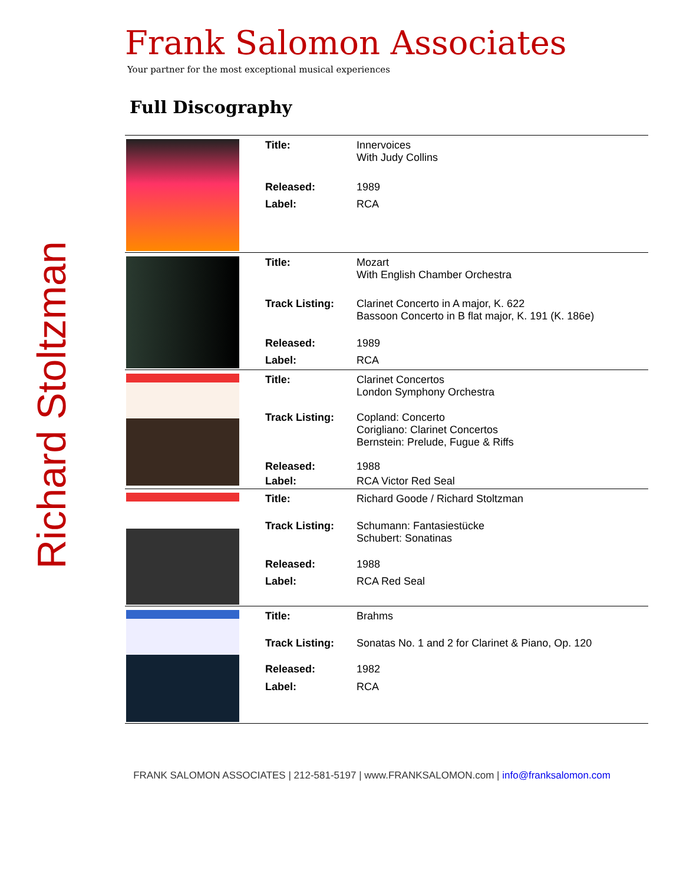Richard Stoltzman
Frank Salomon Associates
Your partner for the most exceptional musical experiences
Full Discography
| | Title: | Innervoices With Judy Collins |
| | Released: | 1989 |
| | Label: | RCA |
| | Title: | Mozart With English Chamber Orchestra |
| | Track Listing: | Clarinet Concerto in A major, K. 622 Bassoon Concerto in B flat major, K. 191 (K. 186e) |
| | Released: | 1989 |
| | Label: | RCA |
| | Title: | Clarinet Concertos London Symphony Orchestra |
| | Track Listing: | Copland: Concerto Corigliano: Clarinet Concertos Bernstein: Prelude, Fugue & Riffs |
| | Released: | 1988 |
| | Label: | RCA Victor Red Seal |
| | Title: | Richard Goode / Richard Stoltzman |
| | Track Listing: | Schumann: Fantasiestücke Schubert: Sonatinas |
| | Released: | 1988 |
| | Label: | RCA Red Seal |
| | Title: | Brahms |
| | Track Listing: | Sonatas No. 1 and 2 for Clarinet & Piano, Op. 120 |
| | Released: | 1982 |
| | Label: | RCA |
FRANK SALOMON ASSOCIATES | 212-581-5197 | www.FRANKSALOMON.com | info@franksalomon.com